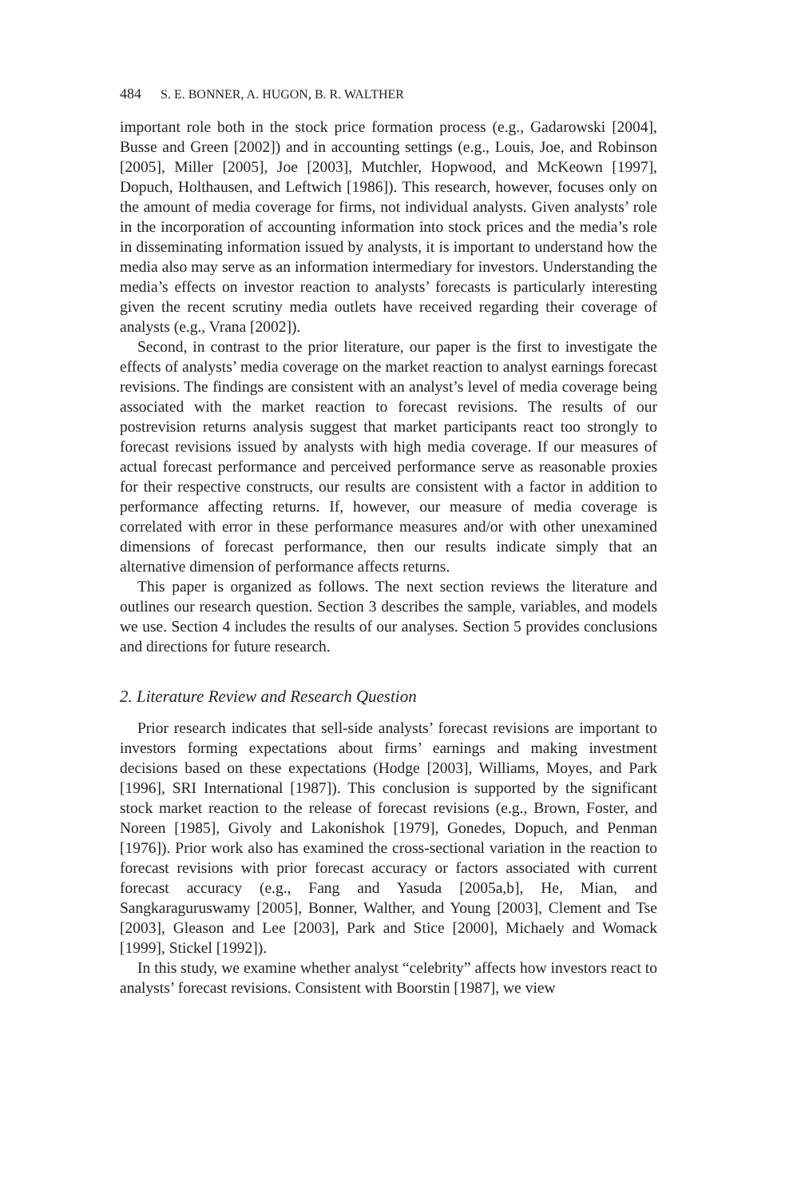484 S. E. BONNER, A. HUGON, B. R. WALTHER
important role both in the stock price formation process (e.g., Gadarowski [2004], Busse and Green [2002]) and in accounting settings (e.g., Louis, Joe, and Robinson [2005], Miller [2005], Joe [2003], Mutchler, Hopwood, and McKeown [1997], Dopuch, Holthausen, and Leftwich [1986]). This research, however, focuses only on the amount of media coverage for firms, not individual analysts. Given analysts’ role in the incorporation of accounting information into stock prices and the media’s role in disseminating information issued by analysts, it is important to understand how the media also may serve as an information intermediary for investors. Understanding the media’s effects on investor reaction to analysts’ forecasts is particularly interesting given the recent scrutiny media outlets have received regarding their coverage of analysts (e.g., Vrana [2002]).
Second, in contrast to the prior literature, our paper is the first to investigate the effects of analysts’ media coverage on the market reaction to analyst earnings forecast revisions. The findings are consistent with an analyst’s level of media coverage being associated with the market reaction to forecast revisions. The results of our postrevision returns analysis suggest that market participants react too strongly to forecast revisions issued by analysts with high media coverage. If our measures of actual forecast performance and perceived performance serve as reasonable proxies for their respective constructs, our results are consistent with a factor in addition to performance affecting returns. If, however, our measure of media coverage is correlated with error in these performance measures and/or with other unexamined dimensions of forecast performance, then our results indicate simply that an alternative dimension of performance affects returns.
This paper is organized as follows. The next section reviews the literature and outlines our research question. Section 3 describes the sample, variables, and models we use. Section 4 includes the results of our analyses. Section 5 provides conclusions and directions for future research.
2. Literature Review and Research Question
Prior research indicates that sell-side analysts’ forecast revisions are important to investors forming expectations about firms’ earnings and making investment decisions based on these expectations (Hodge [2003], Williams, Moyes, and Park [1996], SRI International [1987]). This conclusion is supported by the significant stock market reaction to the release of forecast revisions (e.g., Brown, Foster, and Noreen [1985], Givoly and Lakonishok [1979], Gonedes, Dopuch, and Penman [1976]). Prior work also has examined the cross-sectional variation in the reaction to forecast revisions with prior forecast accuracy or factors associated with current forecast accuracy (e.g., Fang and Yasuda [2005a,b], He, Mian, and Sangkaraguruswamy [2005], Bonner, Walther, and Young [2003], Clement and Tse [2003], Gleason and Lee [2003], Park and Stice [2000], Michaely and Womack [1999], Stickel [1992]).
In this study, we examine whether analyst “celebrity” affects how investors react to analysts’ forecast revisions. Consistent with Boorstin [1987], we view